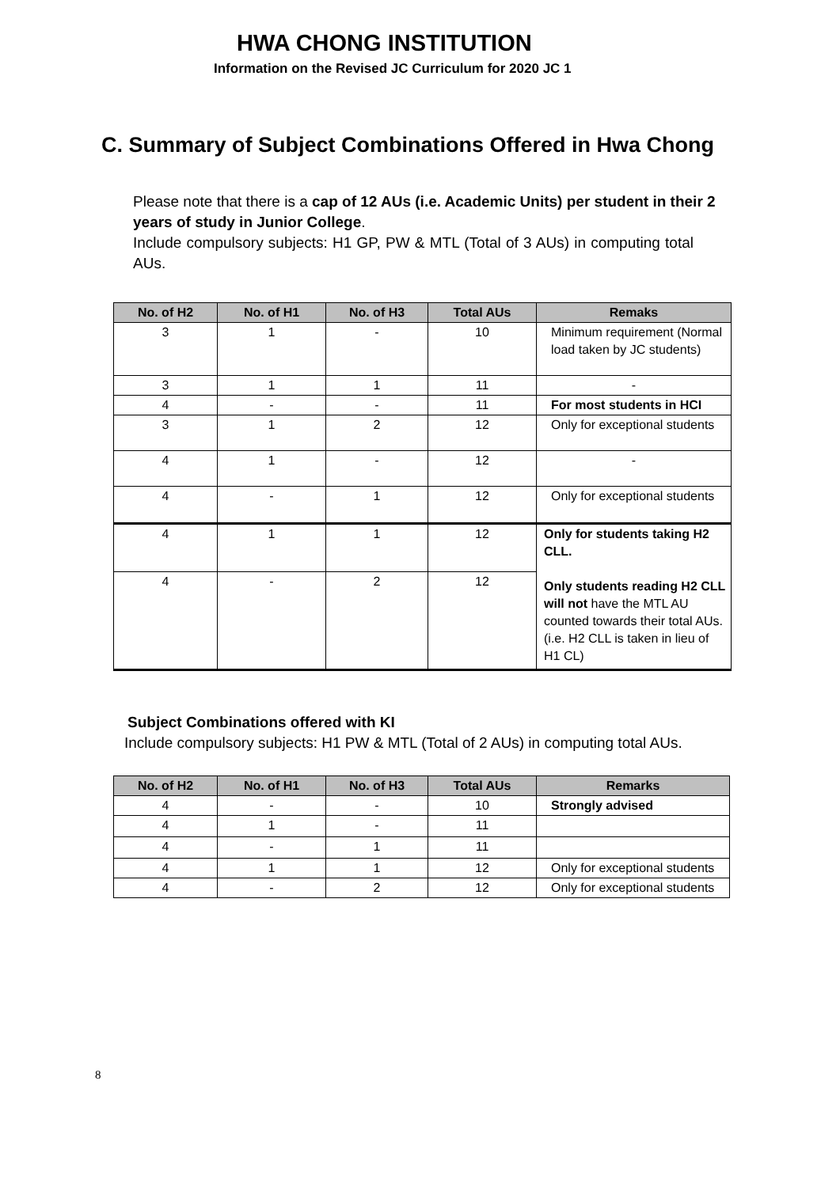HWA CHONG INSTITUTION
Information on the Revised JC Curriculum for 2020 JC 1
C. Summary of Subject Combinations Offered in Hwa Chong
Please note that there is a cap of 12 AUs (i.e. Academic Units) per student in their 2 years of study in Junior College.
Include compulsory subjects: H1 GP, PW & MTL (Total of 3 AUs) in computing total AUs.
| No. of H2 | No. of H1 | No. of H3 | Total AUs | Remaks |
| --- | --- | --- | --- | --- |
| 3 | 1 | - | 10 | Minimum requirement (Normal load taken by JC students) |
| 3 | 1 | 1 | 11 | - |
| 4 | - | - | 11 | For most students in HCI |
| 3 | 1 | 2 | 12 | Only for exceptional students |
| 4 | 1 | - | 12 | - |
| 4 | - | 1 | 12 | Only for exceptional students |
| 4 | 1 | 1 | 12 | Only for students taking H2 CLL. Only students reading H2 CLL will not have the MTL AU counted towards their total AUs. (i.e. H2 CLL is taken in lieu of H1 CL) |
| 4 | - | 2 | 12 | |
Subject Combinations offered with KI
Include compulsory subjects: H1 PW & MTL (Total of 2 AUs) in computing total AUs.
| No. of H2 | No. of H1 | No. of H3 | Total AUs | Remarks |
| --- | --- | --- | --- | --- |
| 4 | - | - | 10 | Strongly advised |
| 4 | 1 | - | 11 | |
| 4 | - | 1 | 11 | |
| 4 | 1 | 1 | 12 | Only for exceptional students |
| 4 | - | 2 | 12 | Only for exceptional students |
8